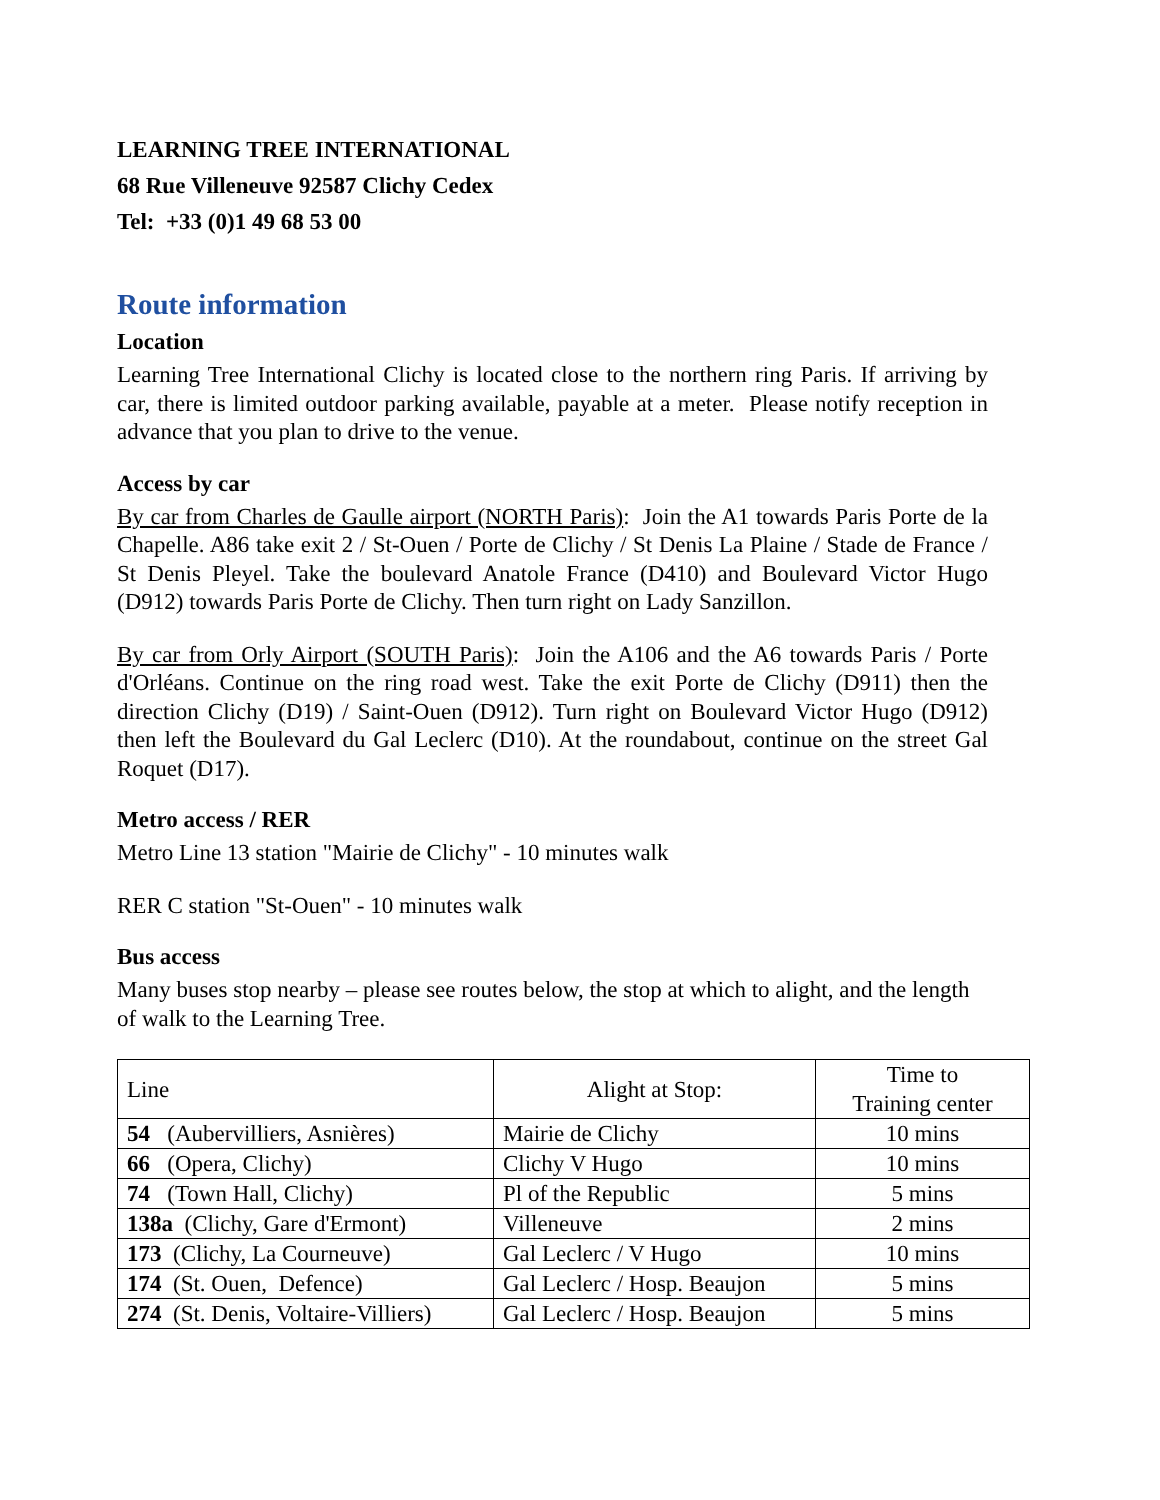LEARNING TREE INTERNATIONAL
68 Rue Villeneuve 92587 Clichy Cedex
Tel: +33 (0)1 49 68 53 00
Route information
Location
Learning Tree International Clichy is located close to the northern ring Paris. If arriving by car, there is limited outdoor parking available, payable at a meter. Please notify reception in advance that you plan to drive to the venue.
Access by car
By car from Charles de Gaulle airport (NORTH Paris): Join the A1 towards Paris Porte de la Chapelle. A86 take exit 2 / St-Ouen / Porte de Clichy / St Denis La Plaine / Stade de France / St Denis Pleyel. Take the boulevard Anatole France (D410) and Boulevard Victor Hugo (D912) towards Paris Porte de Clichy. Then turn right on Lady Sanzillon.
By car from Orly Airport (SOUTH Paris): Join the A106 and the A6 towards Paris / Porte d'Orléans. Continue on the ring road west. Take the exit Porte de Clichy (D911) then the direction Clichy (D19) / Saint-Ouen (D912). Turn right on Boulevard Victor Hugo (D912) then left the Boulevard du Gal Leclerc (D10). At the roundabout, continue on the street Gal Roquet (D17).
Metro access / RER
Metro Line 13 station "Mairie de Clichy" - 10 minutes walk
RER C station "St-Ouen" - 10 minutes walk
Bus access
Many buses stop nearby – please see routes below, the stop at which to alight, and the length of walk to the Learning Tree.
| Line | Alight at Stop: | Time to Training center |
| 54 (Aubervilliers, Asnières) | Mairie de Clichy | 10 mins |
| 66 (Opera, Clichy) | Clichy V Hugo | 10 mins |
| 74 (Town Hall, Clichy) | Pl of the Republic | 5 mins |
| 138a (Clichy, Gare d'Ermont) | Villeneuve | 2 mins |
| 173 (Clichy, La Courneuve) | Gal Leclerc / V Hugo | 10 mins |
| 174 (St. Ouen, Defence) | Gal Leclerc / Hosp. Beaujon | 5 mins |
| 274 (St. Denis, Voltaire-Villiers) | Gal Leclerc / Hosp. Beaujon | 5 mins |